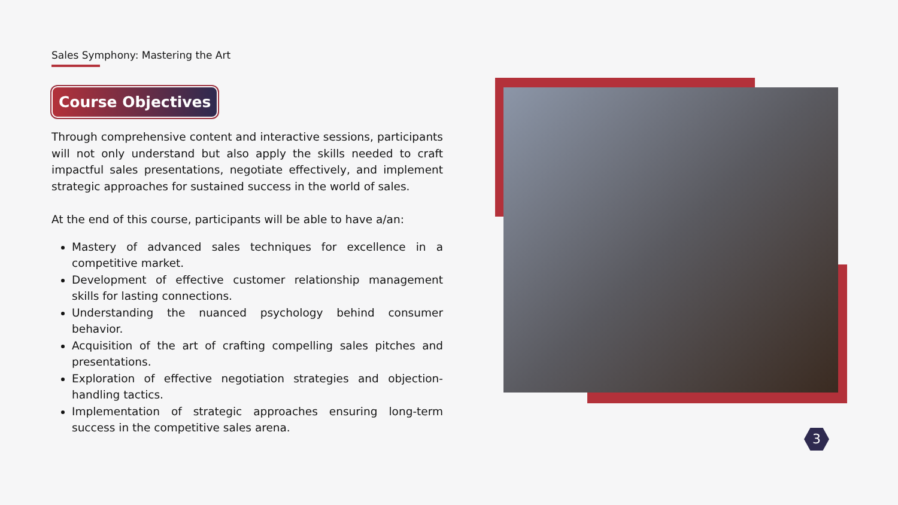Sales Symphony: Mastering the Art
Course Objectives
Through comprehensive content and interactive sessions, participants will not only understand but also apply the skills needed to craft impactful sales presentations, negotiate effectively, and implement strategic approaches for sustained success in the world of sales.
At the end of this course, participants will be able to have a/an:
Mastery of advanced sales techniques for excellence in a competitive market.
Development of effective customer relationship management skills for lasting connections.
Understanding the nuanced psychology behind consumer behavior.
Acquisition of the art of crafting compelling sales pitches and presentations.
Exploration of effective negotiation strategies and objection-handling tactics.
Implementation of strategic approaches ensuring long-term success in the competitive sales arena.
3